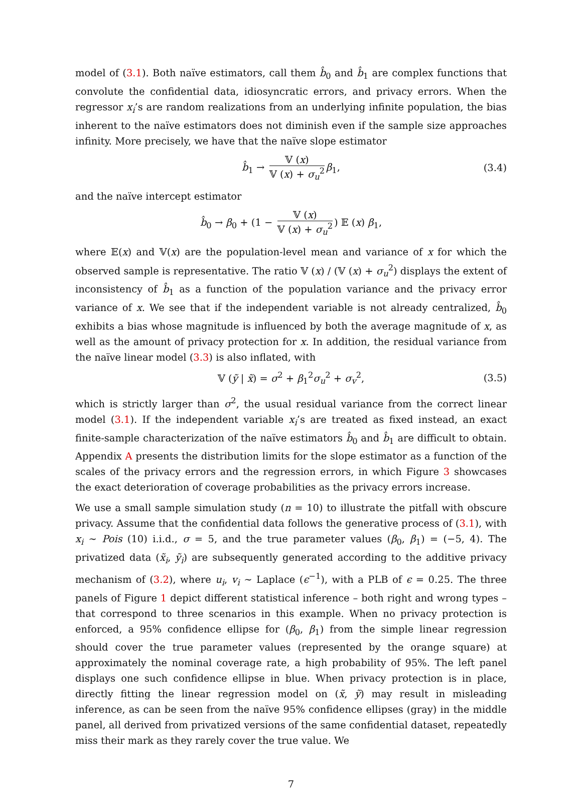model of (3.1). Both naïve estimators, call them b̂<sub>0</sub> and b̂<sub>1</sub> are complex functions that convolute the confidential data, idiosyncratic errors, and privacy errors. When the regressor x<sub>i</sub>’s are random realizations from an underlying infinite population, the bias inherent to the naïve estimators does not diminish even if the sample size approaches infinity. More precisely, we have that the naïve slope estimator
b̂<sub>1</sub> → 𝕍 (x) 𝕍 (x) + σ<sub>u</sub><sup>2</sup> β<sub>1</sub>, (3.4)
and the naïve intercept estimator
b̂<sub>0</sub> → β<sub>0</sub> + (1 − 𝕍 (x) 𝕍 (x) + σ<sub>u</sub><sup>2</sup>) 𝔼 (x) β<sub>1</sub>,
where 𝔼(x) and 𝕍(x) are the population-level mean and variance of x for which the observed sample is representative. The ratio 𝕍 (x) / (𝕍 (x) + σ<sub>u</sub><sup>2</sup>) displays the extent of inconsistency of b̂<sub>1</sub> as a function of the population variance and the privacy error variance of x. We see that if the independent variable is not already centralized, b̂<sub>0</sub> exhibits a bias whose magnitude is influenced by both the average magnitude of x, as well as the amount of privacy protection for x. In addition, the residual variance from the naïve linear model (3.3) is also inflated, with
𝕍 (ỹ | x̃) = σ<sup>2</sup> + β<sub>1</sub><sup>2</sup>σ<sub>u</sub><sup>2</sup> + σ<sub>v</sub><sup>2</sup>, (3.5)
which is strictly larger than σ<sup>2</sup>, the usual residual variance from the correct linear model (3.1). If the independent variable x<sub>i</sub>’s are treated as fixed instead, an exact finite-sample characterization of the naïve estimators b̂<sub>0</sub> and b̂<sub>1</sub> are difficult to obtain. Appendix A presents the distribution limits for the slope estimator as a function of the scales of the privacy errors and the regression errors, in which Figure 3 showcases the exact deterioration of coverage probabilities as the privacy errors increase.
We use a small sample simulation study (n = 10) to illustrate the pitfall with obscure privacy. Assume that the confidential data follows the generative process of (3.1), with x<sub>i</sub> ∼ Pois (10) i.i.d., σ = 5, and the true parameter values (β<sub>0</sub>, β<sub>1</sub>) = (−5, 4). The privatized data (x̃<sub>i</sub>, ỹ<sub>i</sub>) are subsequently generated according to the additive privacy mechanism of (3.2), where u<sub>i</sub>, v<sub>i</sub> ∼ Laplace (ϵ<sup>−1</sup>), with a PLB of ϵ = 0.25. The three panels of Figure 1 depict different statistical inference – both right and wrong types – that correspond to three scenarios in this example. When no privacy protection is enforced, a 95% confidence ellipse for (β<sub>0</sub>, β<sub>1</sub>) from the simple linear regression should cover the true parameter values (represented by the orange square) at approximately the nominal coverage rate, a high probability of 95%. The left panel displays one such confidence ellipse in blue. When privacy protection is in place, directly fitting the linear regression model on (x̃, ỹ) may result in misleading inference, as can be seen from the naïve 95% confidence ellipses (gray) in the middle panel, all derived from privatized versions of the same confidential dataset, repeatedly miss their mark as they rarely cover the true value. We
7